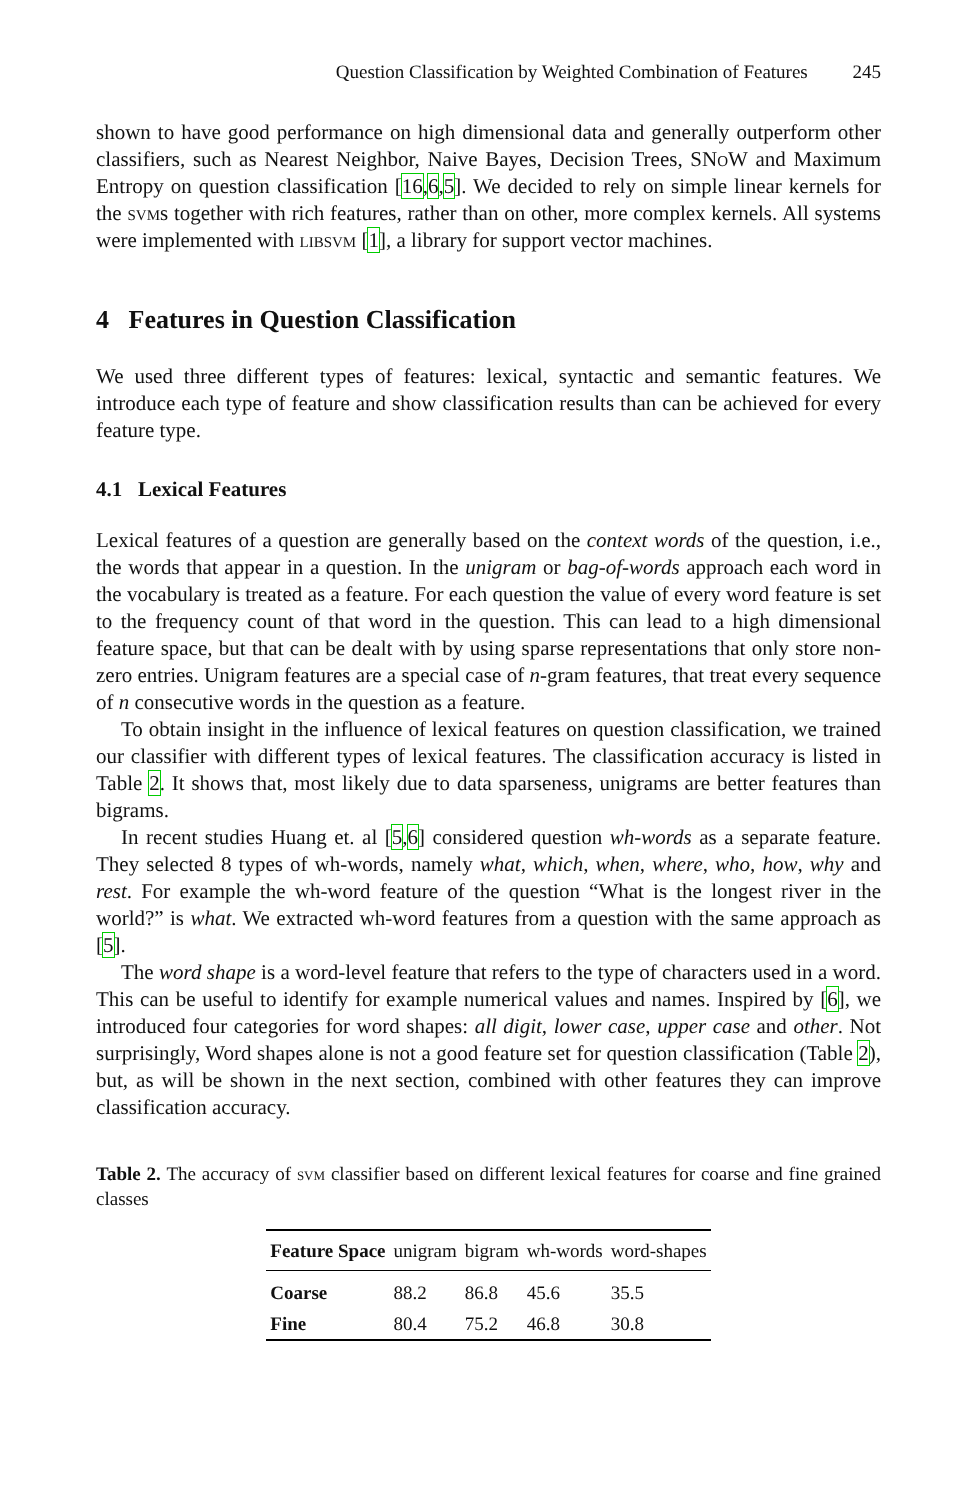Question Classification by Weighted Combination of Features 245
shown to have good performance on high dimensional data and generally outperform other classifiers, such as Nearest Neighbor, Naive Bayes, Decision Trees, SNoW and Maximum Entropy on question classification [16,6,5]. We decided to rely on simple linear kernels for the svms together with rich features, rather than on other, more complex kernels. All systems were implemented with libsvm [1], a library for support vector machines.
4 Features in Question Classification
We used three different types of features: lexical, syntactic and semantic features. We introduce each type of feature and show classification results than can be achieved for every feature type.
4.1 Lexical Features
Lexical features of a question are generally based on the context words of the question, i.e., the words that appear in a question. In the unigram or bag-of-words approach each word in the vocabulary is treated as a feature. For each question the value of every word feature is set to the frequency count of that word in the question. This can lead to a high dimensional feature space, but that can be dealt with by using sparse representations that only store non-zero entries. Unigram features are a special case of n-gram features, that treat every sequence of n consecutive words in the question as a feature.
To obtain insight in the influence of lexical features on question classification, we trained our classifier with different types of lexical features. The classification accuracy is listed in Table 2. It shows that, most likely due to data sparseness, unigrams are better features than bigrams.
In recent studies Huang et. al [5,6] considered question wh-words as a separate feature. They selected 8 types of wh-words, namely what, which, when, where, who, how, why and rest. For example the wh-word feature of the question “What is the longest river in the world?” is what. We extracted wh-word features from a question with the same approach as [5].
The word shape is a word-level feature that refers to the type of characters used in a word. This can be useful to identify for example numerical values and names. Inspired by [6], we introduced four categories for word shapes: all digit, lower case, upper case and other. Not surprisingly, Word shapes alone is not a good feature set for question classification (Table 2), but, as will be shown in the next section, combined with other features they can improve classification accuracy.
Table 2. The accuracy of svm classifier based on different lexical features for coarse and fine grained classes
| Feature Space | unigram | bigram | wh-words | word-shapes |
| --- | --- | --- | --- | --- |
| Coarse | 88.2 | 86.8 | 45.6 | 35.5 |
| Fine | 80.4 | 75.2 | 46.8 | 30.8 |